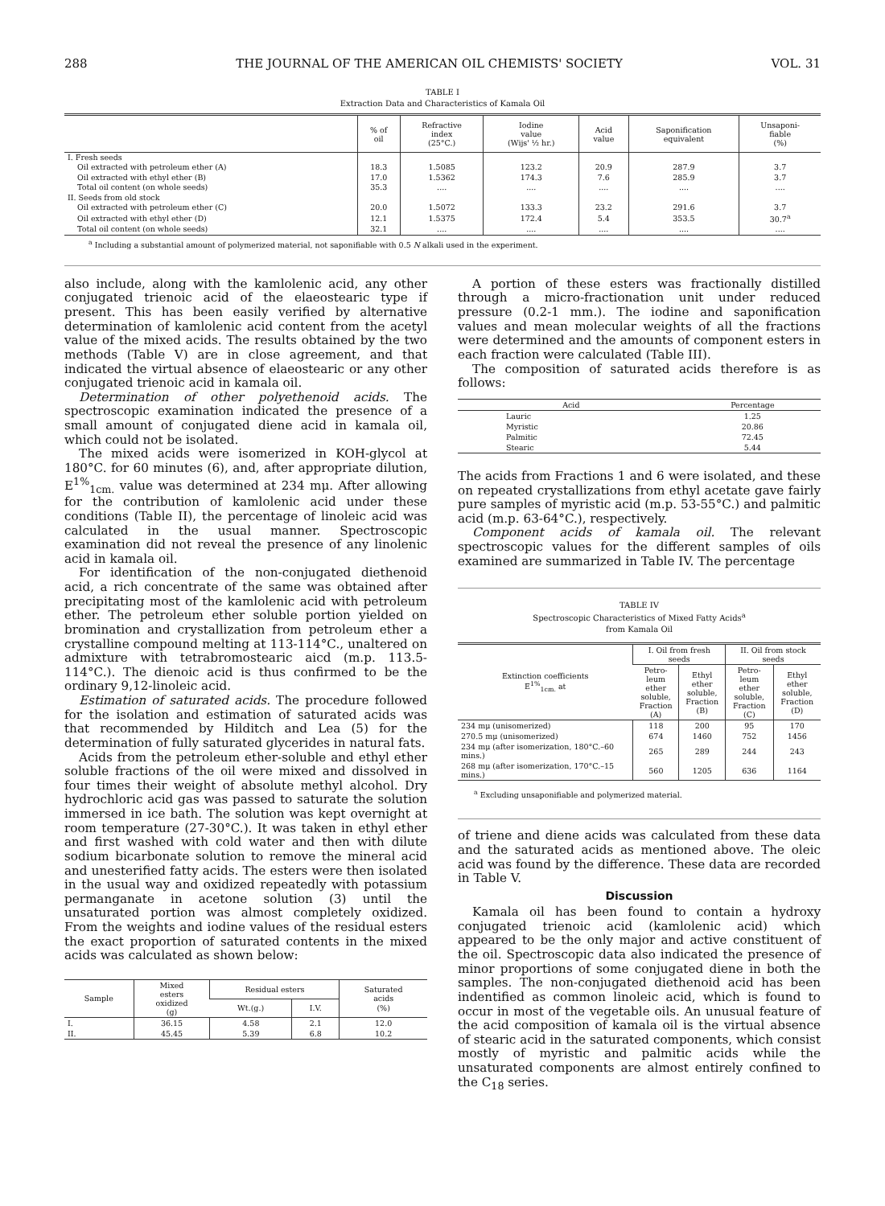288 THE JOURNAL OF THE AMERICAN OIL CHEMISTS' SOCIETY VOL. 31
TABLE I
Extraction Data and Characteristics of Kamala Oil
| | % of oil | Refractive index (25°C.) | Iodine value (Wijs' ½ hr.) | Acid value | Saponification equivalent | Unsaponi- fiable (%) |
| --- | --- | --- | --- | --- | --- | --- |
| I. Fresh seeds | | | | | | |
| Oil extracted with petroleum ether (A) | 18.3 | 1.5085 | 123.2 | 20.9 | 287.9 | 3.7 |
| Oil extracted with ethyl ether (B) | 17.0 | 1.5362 | 174.3 | 7.6 | 285.9 | 3.7 |
| Total oil content (on whole seeds) | 35.3 | .... | .... | .... | .... | .... |
| II. Seeds from old stock | | | | | | |
| Oil extracted with petroleum ether (C) | 20.0 | 1.5072 | 133.3 | 23.2 | 291.6 | 3.7 |
| Oil extracted with ethyl ether (D) | 12.1 | 1.5375 | 172.4 | 5.4 | 353.5 | 30.7<sup>a</sup> |
| Total oil content (on whole seeds) | 32.1 | .... | .... | .... | .... | .... |
<sup>a</sup> Including a substantial amount of polymerized material, not saponifiable with 0.5 N alkali used in the experiment.
also include, along with the kamlolenic acid, any other conjugated trienoic acid of the elaeostearic type if present. This has been easily verified by alternative determination of kamlolenic acid content from the acetyl value of the mixed acids. The results obtained by the two methods (Table V) are in close agreement, and that indicated the virtual absence of elaeostearic or any other conjugated trienoic acid in kamala oil.
Determination of other polyethenoid acids. The spectroscopic examination indicated the presence of a small amount of conjugated diene acid in kamala oil, which could not be isolated.
The mixed acids were isomerized in KOH-glycol at 180°C. for 60 minutes (6), and, after appropriate dilution, E<sup>1%</sup><sub>1cm.</sub> value was determined at 234 mμ. After allowing for the contribution of kamlolenic acid under these conditions (Table II), the percentage of linoleic acid was calculated in the usual manner. Spectroscopic examination did not reveal the presence of any linolenic acid in kamala oil.
For identification of the non-conjugated diethenoid acid, a rich concentrate of the same was obtained after precipitating most of the kamlolenic acid with petroleum ether. The petroleum ether soluble portion yielded on bromination and crystallization from petroleum ether a crystalline compound melting at 113-114°C., unaltered on admixture with tetrabromostearic aicd (m.p. 113.5-114°C.). The dienoic acid is thus confirmed to be the ordinary 9,12-linoleic acid.
Estimation of saturated acids. The procedure followed for the isolation and estimation of saturated acids was that recommended by Hilditch and Lea (5) for the determination of fully saturated glycerides in natural fats.
Acids from the petroleum ether-soluble and ethyl ether soluble fractions of the oil were mixed and dissolved in four times their weight of absolute methyl alcohol. Dry hydrochloric acid gas was passed to saturate the solution immersed in ice bath. The solution was kept overnight at room temperature (27-30°C.). It was taken in ethyl ether and first washed with cold water and then with dilute sodium bicarbonate solution to remove the mineral acid and unesterified fatty acids. The esters were then isolated in the usual way and oxidized repeatedly with potassium permanganate in acetone solution (3) until the unsaturated portion was almost completely oxidized. From the weights and iodine values of the residual esters the exact proportion of saturated contents in the mixed acids was calculated as shown below:
| Sample | Mixed esters oxidized (g) | Residual esters | | Saturated acids (%) |
| --- | --- | --- | --- | --- |
| | | Wt.(g.) | I.V. | |
| I. | 36.15 | 4.58 | 2.1 | 12.0 |
| II. | 45.45 | 5.39 | 6.8 | 10.2 |
A portion of these esters was fractionally distilled through a micro-fractionation unit under reduced pressure (0.2-1 mm.). The iodine and saponification values and mean molecular weights of all the fractions were determined and the amounts of component esters in each fraction were calculated (Table III).
The composition of saturated acids therefore is as follows:
| Acid | Percentage |
| --- | --- |
| Lauric | 1.25 |
| Myristic | 20.86 |
| Palmitic | 72.45 |
| Stearic | 5.44 |
The acids from Fractions 1 and 6 were isolated, and these on repeated crystallizations from ethyl acetate gave fairly pure samples of myristic acid (m.p. 53-55°C.) and palmitic acid (m.p. 63-64°C.), respectively.
Component acids of kamala oil. The relevant spectroscopic values for the different samples of oils examined are summarized in Table IV. The percentage
TABLE IV
Spectroscopic Characteristics of Mixed Fatty Acids<sup>a</sup>
from Kamala Oil
| Extinction coefficients E<sup>1%</sup><sub>1cm.</sub> at | I. Oil from fresh seeds | | II. Oil from stock seeds | |
| --- | --- | --- | --- | --- |
| | Petro- leum ether soluble, Fraction (A) | Ethyl ether soluble, Fraction (B) | Petro- leum ether soluble, Fraction (C) | Ethyl ether soluble, Fraction (D) |
| 234 mμ (unisomerized) | 118 | 200 | 95 | 170 |
| 270.5 mμ (unisomerized) | 674 | 1460 | 752 | 1456 |
| 234 mμ (after isomerization, 180°C.–60 mins.) | 265 | 289 | 244 | 243 |
| 268 mμ (after isomerization, 170°C.–15 mins.) | 560 | 1205 | 636 | 1164 |
<sup>a</sup> Excluding unsaponifiable and polymerized material.
of triene and diene acids was calculated from these data and the saturated acids as mentioned above. The oleic acid was found by the difference. These data are recorded in Table V.
Discussion
Kamala oil has been found to contain a hydroxy conjugated trienoic acid (kamlolenic acid) which appeared to be the only major and active constituent of the oil. Spectroscopic data also indicated the presence of minor proportions of some conjugated diene in both the samples. The non-conjugated diethenoid acid has been indentified as common linoleic acid, which is found to occur in most of the vegetable oils. An unusual feature of the acid composition of kamala oil is the virtual absence of stearic acid in the saturated components, which consist mostly of myristic and palmitic acids while the unsaturated components are almost entirely confined to the C<sub>18</sub> series.